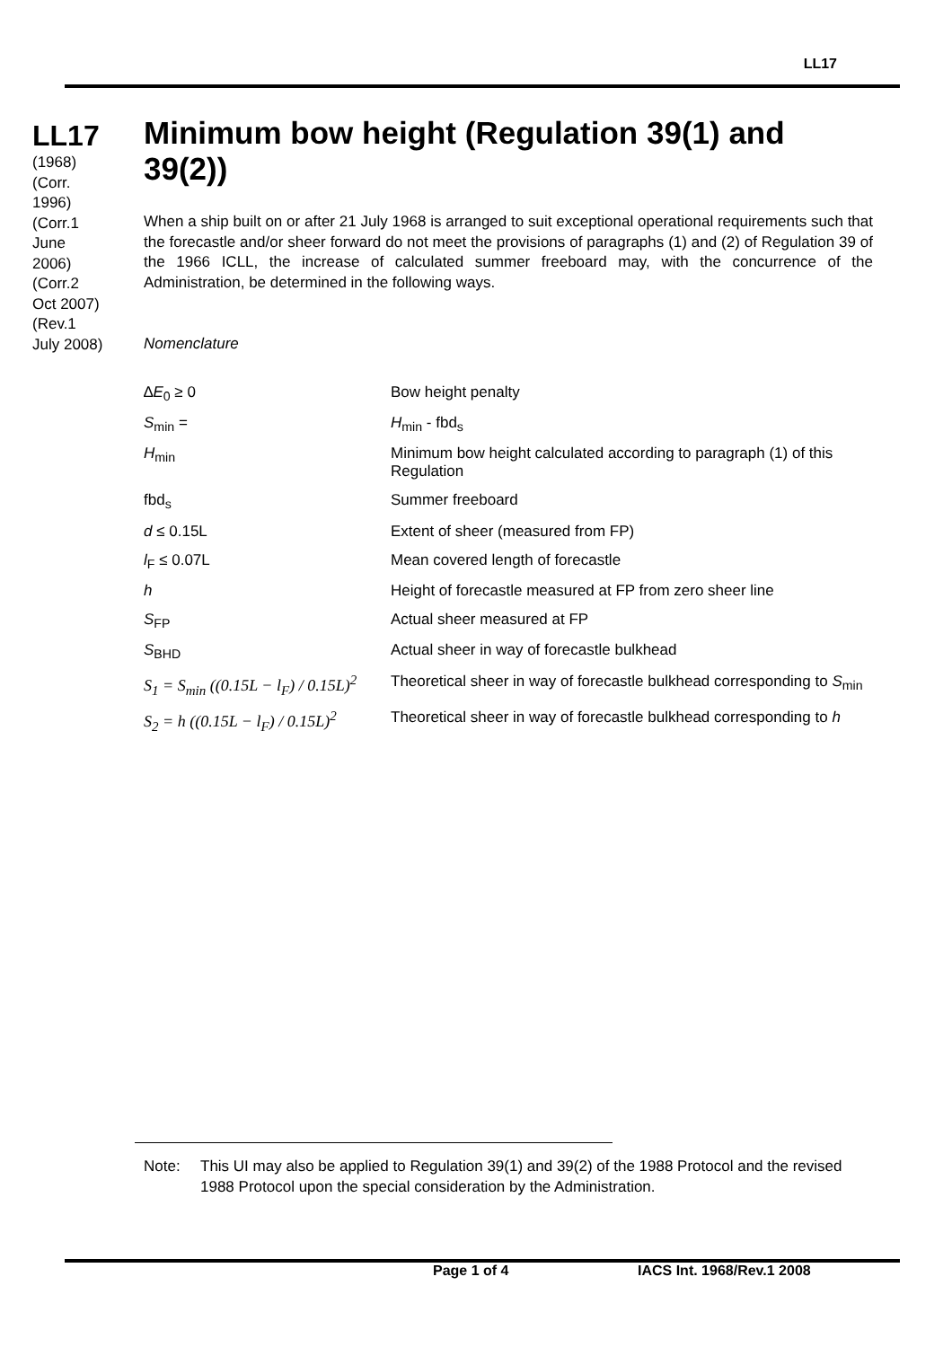LL17
LL17
(1968)
(Corr.
1996)
(Corr.1
June
2006)
(Corr.2
Oct 2007)
(Rev.1
July 2008)
Minimum bow height (Regulation 39(1) and 39(2))
When a ship built on or after 21 July 1968 is arranged to suit exceptional operational requirements such that the forecastle and/or sheer forward do not meet the provisions of paragraphs (1) and (2) of Regulation 39 of the 1966 ICLL, the increase of calculated summer freeboard may, with the concurrence of the Administration, be determined in the following ways.
Nomenclature
| ∆ E<sub>0</sub> ≥ 0 | Bow height penalty |
| S<sub>min</sub> = | H<sub>min</sub> - fbd<sub>s</sub> |
| H<sub>min</sub> | Minimum bow height calculated according to paragraph (1) of this Regulation |
| fbd<sub>s</sub> | Summer freeboard |
| d ≤ 0.15L | Extent of sheer (measured from FP) |
| l<sub>F</sub> ≤ 0.07L | Mean covered length of forecastle |
| h | Height of forecastle measured at FP from zero sheer line |
| S<sub>FP</sub> | Actual sheer measured at FP |
| S<sub>BHD</sub> | Actual sheer in way of forecastle bulkhead |
| S<sub>1</sub> = S<sub>min</sub> ((0.15L − l<sub>F</sub>) / 0.15L)<sup>2</sup> | Theoretical sheer in way of forecastle bulkhead corresponding to S<sub>min</sub> |
| S<sub>2</sub> = h ((0.15L − l<sub>F</sub>) / 0.15L)<sup>2</sup> | Theoretical sheer in way of forecastle bulkhead corresponding to h |
Note: This UI may also be applied to Regulation 39(1) and 39(2) of the 1988 Protocol and the revised 1988 Protocol upon the special consideration by the Administration.
Page 1 of 4 IACS Int. 1968/Rev.1 2008